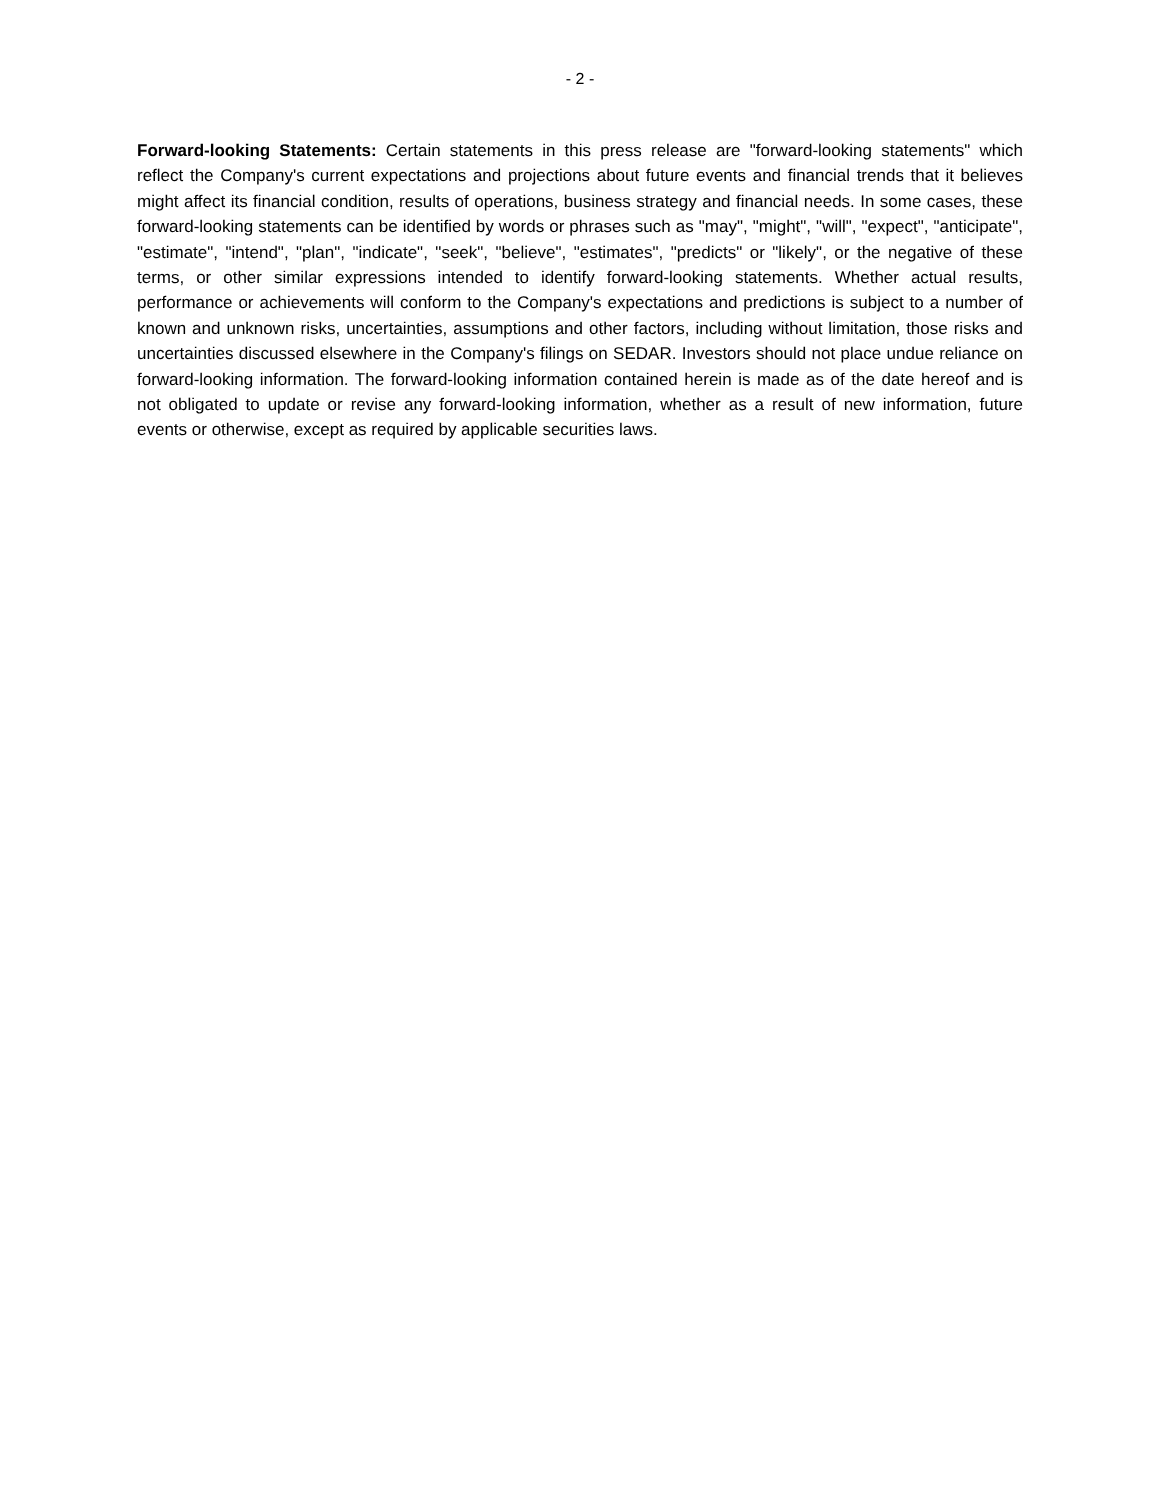- 2 -
Forward-looking Statements: Certain statements in this press release are "forward-looking statements" which reflect the Company's current expectations and projections about future events and financial trends that it believes might affect its financial condition, results of operations, business strategy and financial needs. In some cases, these forward-looking statements can be identified by words or phrases such as "may", "might", "will", "expect", "anticipate", "estimate", "intend", "plan", "indicate", "seek", "believe", "estimates", "predicts" or "likely", or the negative of these terms, or other similar expressions intended to identify forward-looking statements. Whether actual results, performance or achievements will conform to the Company's expectations and predictions is subject to a number of known and unknown risks, uncertainties, assumptions and other factors, including without limitation, those risks and uncertainties discussed elsewhere in the Company's filings on SEDAR. Investors should not place undue reliance on forward-looking information. The forward-looking information contained herein is made as of the date hereof and is not obligated to update or revise any forward-looking information, whether as a result of new information, future events or otherwise, except as required by applicable securities laws.